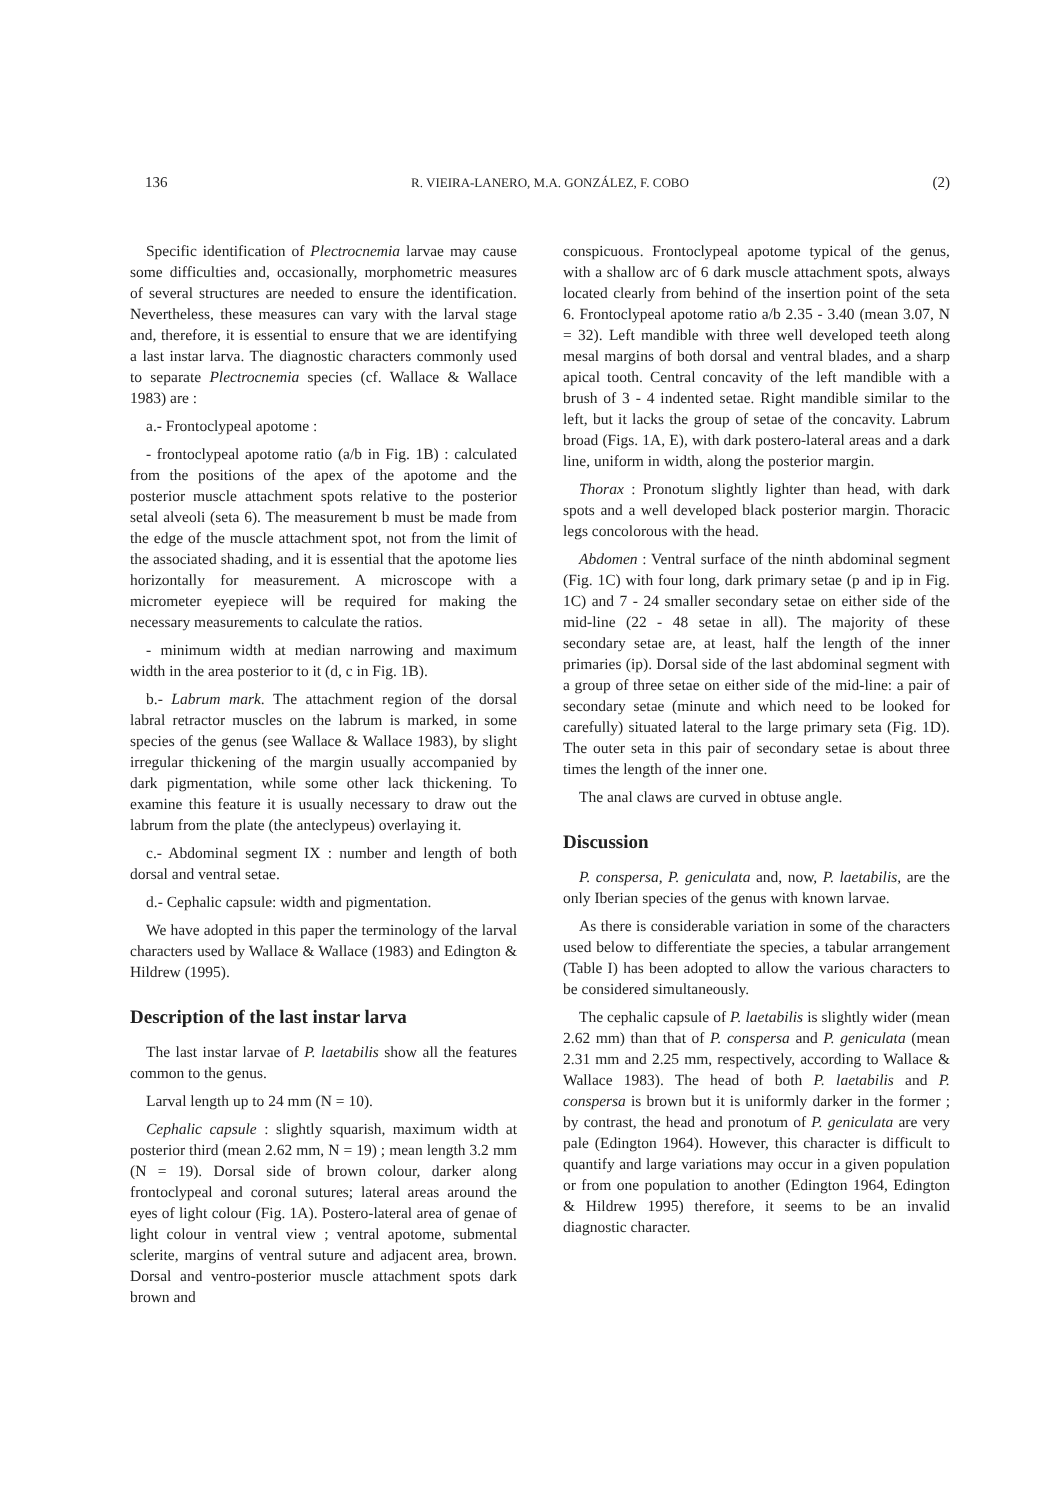136 R. VIEIRA-LANERO, M.A. GONZÁLEZ, F. COBO (2)
Specific identification of Plectrocnemia larvae may cause some difficulties and, occasionally, morphometric measures of several structures are needed to ensure the identification. Nevertheless, these measures can vary with the larval stage and, therefore, it is essential to ensure that we are identifying a last instar larva. The diagnostic characters commonly used to separate Plectrocnemia species (cf. Wallace & Wallace 1983) are :
a.- Frontoclypeal apotome :
- frontoclypeal apotome ratio (a/b in Fig. 1B) : calculated from the positions of the apex of the apotome and the posterior muscle attachment spots relative to the posterior setal alveoli (seta 6). The measurement b must be made from the edge of the muscle attachment spot, not from the limit of the associated shading, and it is essential that the apotome lies horizontally for measurement. A microscope with a micrometer eyepiece will be required for making the necessary measurements to calculate the ratios.
- minimum width at median narrowing and maximum width in the area posterior to it (d, c in Fig. 1B).
b.- Labrum mark. The attachment region of the dorsal labral retractor muscles on the labrum is marked, in some species of the genus (see Wallace & Wallace 1983), by slight irregular thickening of the margin usually accompanied by dark pigmentation, while some other lack thickening. To examine this feature it is usually necessary to draw out the labrum from the plate (the anteclypeus) overlaying it.
c.- Abdominal segment IX : number and length of both dorsal and ventral setae.
d.- Cephalic capsule: width and pigmentation.
We have adopted in this paper the terminology of the larval characters used by Wallace & Wallace (1983) and Edington & Hildrew (1995).
Description of the last instar larva
The last instar larvae of P. laetabilis show all the features common to the genus.
Larval length up to 24 mm (N = 10).
Cephalic capsule : slightly squarish, maximum width at posterior third (mean 2.62 mm, N = 19) ; mean length 3.2 mm (N = 19). Dorsal side of brown colour, darker along frontoclypeal and coronal sutures; lateral areas around the eyes of light colour (Fig. 1A). Postero-lateral area of genae of light colour in ventral view ; ventral apotome, submental sclerite, margins of ventral suture and adjacent area, brown. Dorsal and ventro-posterior muscle attachment spots dark brown and
conspicuous. Frontoclypeal apotome typical of the genus, with a shallow arc of 6 dark muscle attachment spots, always located clearly from behind of the insertion point of the seta 6. Frontoclypeal apotome ratio a/b 2.35 - 3.40 (mean 3.07, N = 32). Left mandible with three well developed teeth along mesal margins of both dorsal and ventral blades, and a sharp apical tooth. Central concavity of the left mandible with a brush of 3 - 4 indented setae. Right mandible similar to the left, but it lacks the group of setae of the concavity. Labrum broad (Figs. 1A, E), with dark postero-lateral areas and a dark line, uniform in width, along the posterior margin.
Thorax : Pronotum slightly lighter than head, with dark spots and a well developed black posterior margin. Thoracic legs concolorous with the head.
Abdomen : Ventral surface of the ninth abdominal segment (Fig. 1C) with four long, dark primary setae (p and ip in Fig. 1C) and 7 - 24 smaller secondary setae on either side of the mid-line (22 - 48 setae in all). The majority of these secondary setae are, at least, half the length of the inner primaries (ip). Dorsal side of the last abdominal segment with a group of three setae on either side of the mid-line: a pair of secondary setae (minute and which need to be looked for carefully) situated lateral to the large primary seta (Fig. 1D). The outer seta in this pair of secondary setae is about three times the length of the inner one.
The anal claws are curved in obtuse angle.
Discussion
P. conspersa, P. geniculata and, now, P. laetabilis, are the only Iberian species of the genus with known larvae.
As there is considerable variation in some of the characters used below to differentiate the species, a tabular arrangement (Table I) has been adopted to allow the various characters to be considered simultaneously.
The cephalic capsule of P. laetabilis is slightly wider (mean 2.62 mm) than that of P. conspersa and P. geniculata (mean 2.31 mm and 2.25 mm, respectively, according to Wallace & Wallace 1983). The head of both P. laetabilis and P. conspersa is brown but it is uniformly darker in the former ; by contrast, the head and pronotum of P. geniculata are very pale (Edington 1964). However, this character is difficult to quantify and large variations may occur in a given population or from one population to another (Edington 1964, Edington & Hildrew 1995) therefore, it seems to be an invalid diagnostic character.